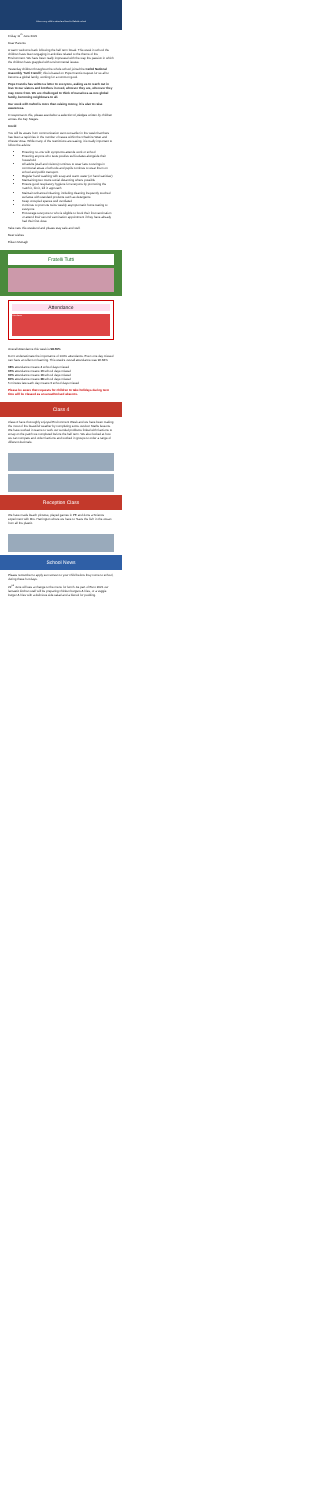Where every child is valued and loved in Catholic school
Friday 11<sup>th</sup> June 2021
Dear Parents
A warm welcome back following the half term break. This week in school the children have been engaging in activities related to the theme of the Environment. We have been really impressed with the way the passion in which the children have grappled with environmental issues.
Yesterday children throughout the whole school joined the Cafod National Assembly 'Tutti Fratelli', this is based on Pope Francis request for us all to become a global family, working for a common good.
Pope Francis has written a letter to everyone, asking us to reach out in love to our sisters and brothers in need, whoever they are, wherever they may come from. We are challenged to think of ourselves as one global family, becoming neighbours to all.
Our week with Cafod is more than raising money, it is also to raise awareness.
In response to this, please see below a selection of pledges written by children across the Key Stages.
Covid
You will be aware from communication sent out earlier in the week that there has been a rapid rise in the number of cases within the Cheshire West and Chester Area. While many of the restrictions are easing, it is really important to follow the advice:
Ensuring no-one with symptoms attends work or school
Ensuring anyone who tests positive self-isolates alongside their household
All adults (staff and visitors) continue to wear face coverings in communal areas of schools and pupils continue to wear them on school and public transport.
Regular hand washing with soap and warm water (or hand sanitiser)
Maintaining two metre social distancing where possible
Ensure good respiratory hygiene for everyone by promoting the 'catch it, bin it, kill it' approach
Maintain enhanced cleaning, including cleaning frequently touched surfaces with standard products such as detergents
Keep occupied spaces well ventilated
Continue to promote twice weekly asymptomatic home testing to everyone
Encourage everyone to who is eligible to book their first vaccination or attend their second vaccination appointment if they have already had their first dose
Take care this weekend and please stay safe and well.
Best wishes
Eileen Murtagh
Fratelli Tutti
Attendance
Attendance
Overall Attendance this week is 98.59%
Don't underestimate the importance of 100% attendance. Even one day missed can have an effect on learning. This week's overall attendance was 96.68%
98% attendance means 4 school days missed
95% attendance means 10 school days missed
90% attendance means 19 school days missed
80% attendance means 38 school days missed
5 minutes late each day means 3 school days missed
Please be aware that requests for children to take holidays during term time will be classed as an unauthorised absence.
Class 4
Class 4 have thoroughly enjoyed Environment Week and we have been making the most of the beautiful weather by completing some outdoor Maths lessons. We have worked in teams to work out worded problems linked with fractions to scrap on the patch we completed before the half term. We also looked at how we can compare and order fractions and worked in groups to order a range of different decimals.
Reception Class
We have made beach pictures, played games in PE and done a Science experiment with Mrs. Harrington where we have to 'Save the fish' in the ocean from all the plastic.
School News
Please remember to apply sun screen to your child before they come to school, during these hot days.
22<sup>nd</sup> June will see a change to the menu for lunch. As part of Euro 2021 our fantastic kitchen staff will be preparing chicken burgers & fries, or a veggie burger & fries with a delicious side salad and a biscuit for pudding.